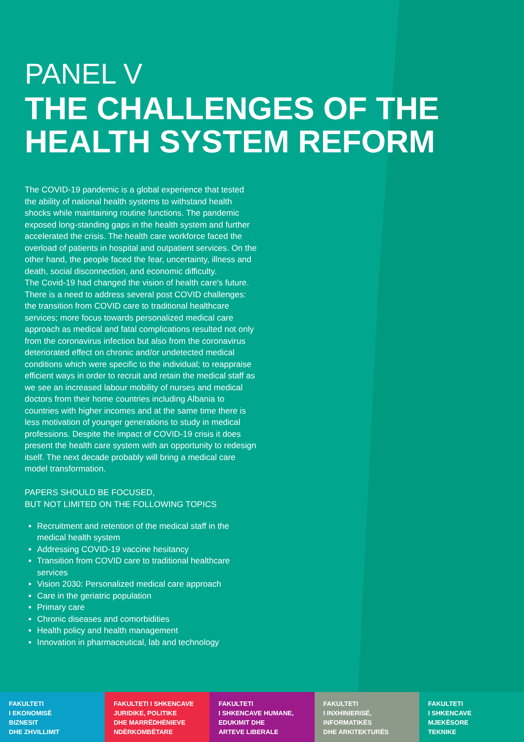PANEL V
THE CHALLENGES OF THE
HEALTH SYSTEM REFORM
The COVID-19 pandemic is a global experience that tested the ability of national health systems to withstand health shocks while maintaining routine functions. The pandemic exposed long-standing gaps in the health system and further accelerated the crisis. The health care workforce faced the overload of patients in hospital and outpatient services. On the other hand, the people faced the fear, uncertainty, illness and death, social disconnection, and economic difficulty.
The Covid-19 had changed the vision of health care's future. There is a need to address several post COVID challenges: the transition from COVID care to traditional healthcare services; more focus towards personalized medical care approach as medical and fatal complications resulted not only from the coronavirus infection but also from the coronavirus deteriorated effect on chronic and/or undetected medical conditions which were specific to the individual; to reappraise efficient ways in order to recruit and retain the medical staff as we see an increased labour mobility of nurses and medical doctors from their home countries including Albania to countries with higher incomes and at the same time there is less motivation of younger generations to study in medical professions. Despite the impact of COVID-19 crisis it does present the health care system with an opportunity to redesign itself. The next decade probably will bring a medical care model transformation.
PAPERS SHOULD BE FOCUSED,
BUT NOT LIMITED ON THE FOLLOWING TOPICS
Recruitment and retention of the medical staff in the medical health system
Addressing COVID-19 vaccine hesitancy
Transition from COVID care to traditional healthcare services
Vision 2030: Personalized medical care approach
Care in the geriatric population
Primary care
Chronic diseases and comorbidities
Health policy and health management
Innovation in pharmaceutical, lab and technology
FAKULTETI
I EKONOMISË
BIZNESIT
DHE ZHVILLIMIT
FAKULTETI I SHKENCAVE
JURIDIKE, POLITIKE
DHE MARRËDHËNIEVE
NDËRKOMBËTARE
FAKULTETI
I SHKENCAVE HUMANE,
EDUKIMIT DHE
ARTEVE LIBERALE
FAKULTETI
I INXHINIERISË,
INFORMATIKËS
DHE ARKITEKTURËS
FAKULTETI
I SHKENCAVE
MJEKËSORE
TEKNIKE